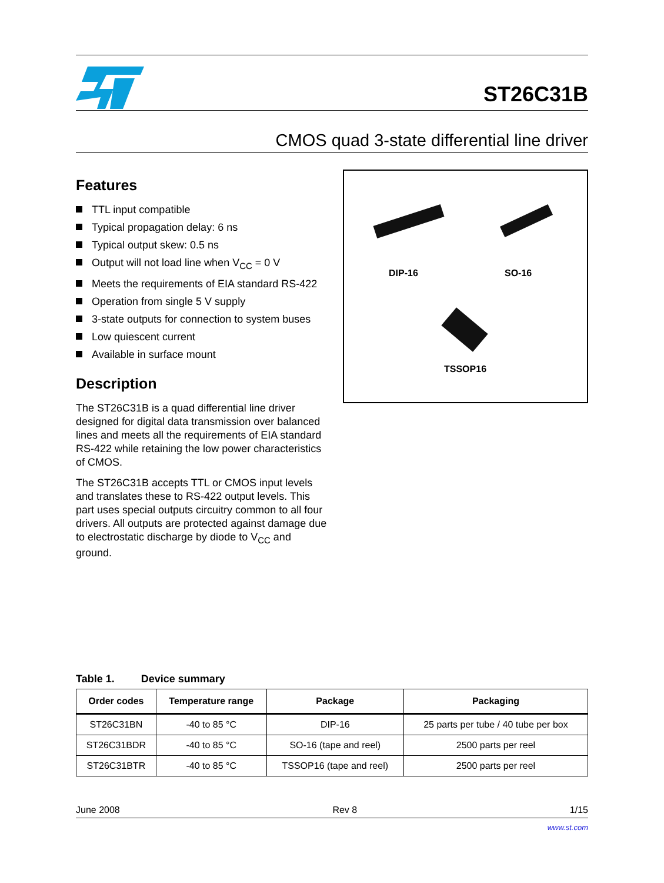ST26C31B
CMOS quad 3-state differential line driver
Features
TTL input compatible
Typical propagation delay: 6 ns
Typical output skew: 0.5 ns
Output will not load line when V<sub>CC</sub> = 0 V
Meets the requirements of EIA standard RS-422
Operation from single 5 V supply
3-state outputs for connection to system buses
Low quiescent current
Available in surface mount
Description
The ST26C31B is a quad differential line driver designed for digital data transmission over balanced lines and meets all the requirements of EIA standard RS-422 while retaining the low power characteristics of CMOS.
The ST26C31B accepts TTL or CMOS input levels and translates these to RS-422 output levels. This part uses special outputs circuitry common to all four drivers. All outputs are protected against damage due to electrostatic discharge by diode to V<sub>CC</sub> and ground.
DIP-16 SO-16
TSSOP16
Table 1. Device summary
| Order codes | Temperature range | Package | Packaging |
| --- | --- | --- | --- |
| ST26C31BN | -40 to 85 °C | DIP-16 | 25 parts per tube / 40 tube per box |
| ST26C31BDR | -40 to 85 °C | SO-16 (tape and reel) | 2500 parts per reel |
| ST26C31BTR | -40 to 85 °C | TSSOP16 (tape and reel) | 2500 parts per reel |
June 2008 Rev 8 1/15
www.st.com